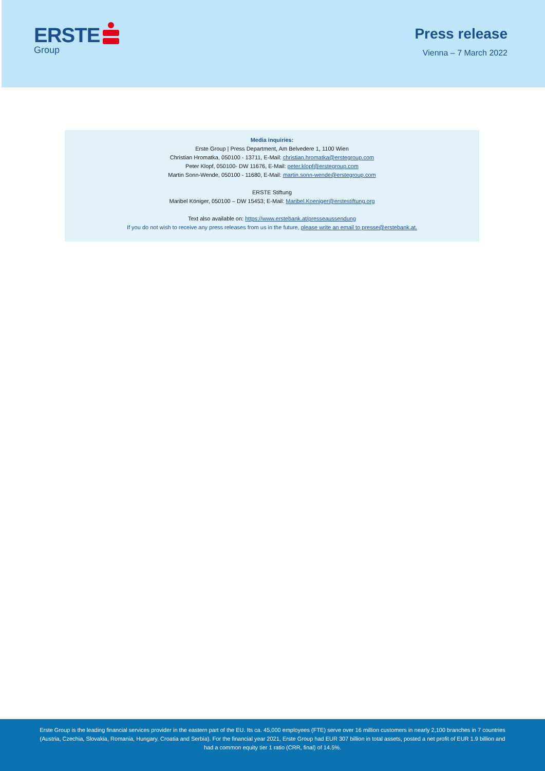ERSTE
Group
Press release
Vienna – 7 March 2022
Media inquiries:
Erste Group | Press Department, Am Belvedere 1, 1100 Wien
Christian Hromatka, 050100 - 13711, E-Mail: christian.hromatka@erstegroup.com
Peter Klopf, 050100- DW 11676, E-Mail: peter.klopf@erstegroup.com
Martin Sonn-Wende, 050100 - 11680, E-Mail: martin.sonn-wende@erstegroup.com
ERSTE Stiftung
Maribel Königer, 050100 – DW 15453; E-Mail: Maribel.Koeniger@erstestiftung.org
Text also available on: https://www.erstebank.at/presseaussendung
If you do not wish to receive any press releases from us in the future, please write an email to presse@erstebank.at.
Erste Group is the leading financial services provider in the eastern part of the EU. Its ca. 45,000 employees (FTE) serve over 16 million customers in nearly 2,100 branches in 7 countries (Austria, Czechia, Slovakia, Romania, Hungary, Croatia and Serbia). For the financial year 2021, Erste Group had EUR 307 billion in total assets, posted a net profit of EUR 1.9 billion and had a common equity tier 1 ratio (CRR, final) of 14.5%.